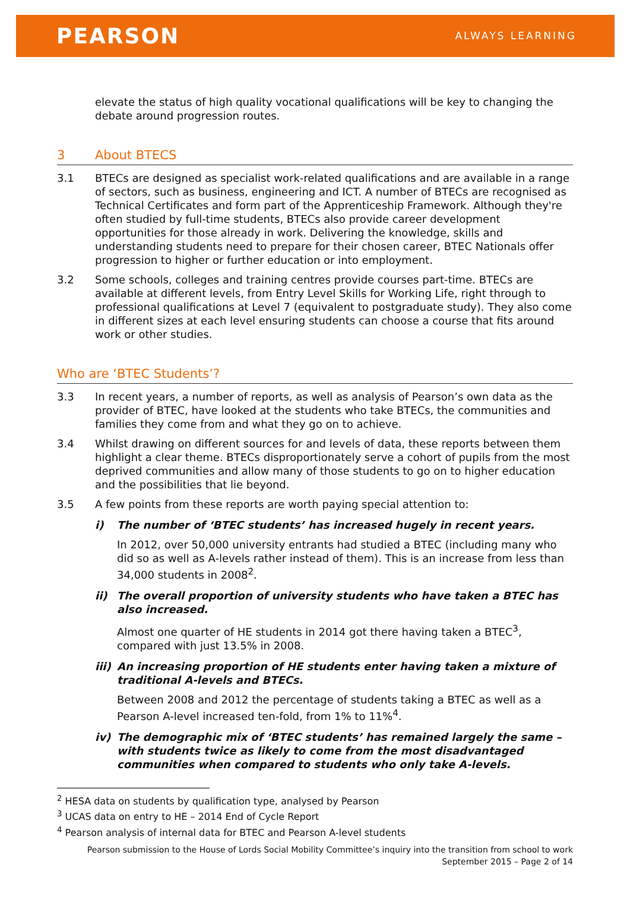PEARSON ALWAYS LEARNING
elevate the status of high quality vocational qualifications will be key to changing the debate around progression routes.
3 About BTECS
3.1 BTECs are designed as specialist work-related qualifications and are available in a range of sectors, such as business, engineering and ICT. A number of BTECs are recognised as Technical Certificates and form part of the Apprenticeship Framework. Although they're often studied by full-time students, BTECs also provide career development opportunities for those already in work. Delivering the knowledge, skills and understanding students need to prepare for their chosen career, BTEC Nationals offer progression to higher or further education or into employment.
3.2 Some schools, colleges and training centres provide courses part-time. BTECs are available at different levels, from Entry Level Skills for Working Life, right through to professional qualifications at Level 7 (equivalent to postgraduate study). They also come in different sizes at each level ensuring students can choose a course that fits around work or other studies.
Who are ‘BTEC Students’?
3.3 In recent years, a number of reports, as well as analysis of Pearson’s own data as the provider of BTEC, have looked at the students who take BTECs, the communities and families they come from and what they go on to achieve.
3.4 Whilst drawing on different sources for and levels of data, these reports between them highlight a clear theme. BTECs disproportionately serve a cohort of pupils from the most deprived communities and allow many of those students to go on to higher education and the possibilities that lie beyond.
3.5 A few points from these reports are worth paying special attention to:
i) The number of ‘BTEC students’ has increased hugely in recent years.
In 2012, over 50,000 university entrants had studied a BTEC (including many who did so as well as A-levels rather instead of them). This is an increase from less than 34,000 students in 2008<sup>2</sup>.
ii) The overall proportion of university students who have taken a BTEC has also increased.
Almost one quarter of HE students in 2014 got there having taken a BTEC<sup>3</sup>, compared with just 13.5% in 2008.
iii)
An increasing proportion of HE students enter having taken a mixture of traditional A-levels and BTECs.
Between 2008 and 2012 the percentage of students taking a BTEC as well as a Pearson A-level increased ten-fold, from 1% to 11%<sup>4</sup>.
iv) The demographic mix of ‘BTEC students’ has remained largely the same – with students twice as likely to come from the most disadvantaged communities when compared to students who only take A-levels.
<sup>2</sup> HESA data on students by qualification type, analysed by Pearson
<sup>3</sup> UCAS data on entry to HE – 2014 End of Cycle Report
<sup>4</sup> Pearson analysis of internal data for BTEC and Pearson A-level students
Pearson submission to the House of Lords Social Mobility Committee’s inquiry into the transition from school to work
September 2015 – Page 2 of 14